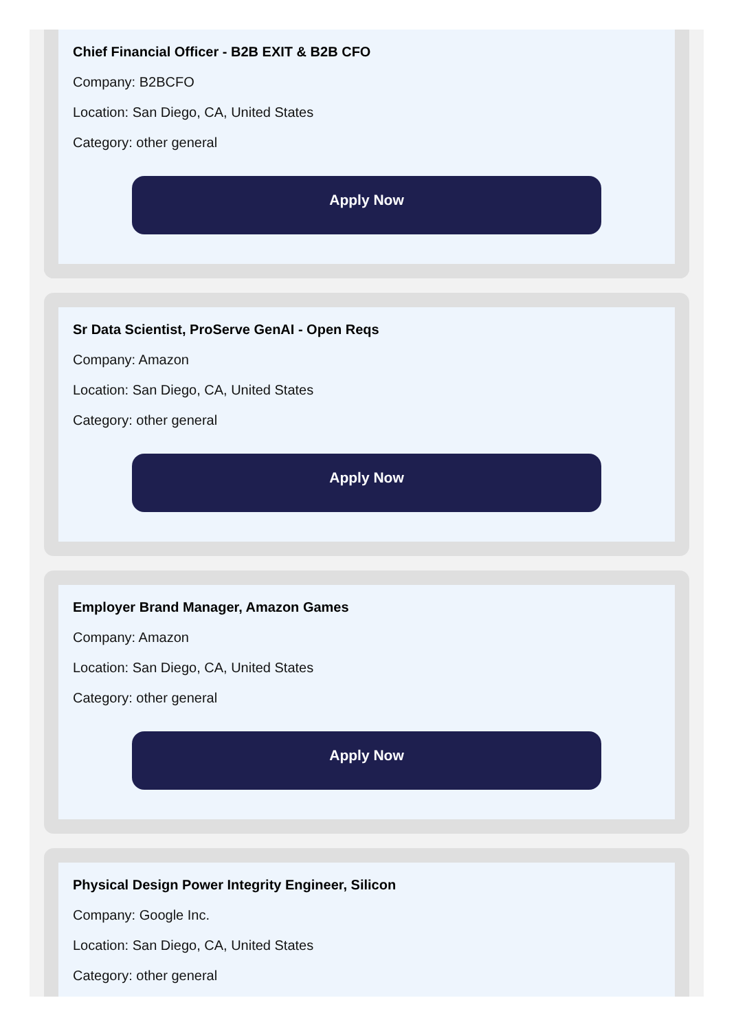Chief Financial Officer - B2B EXIT & B2B CFO
Company: B2BCFO
Location: San Diego, CA, United States
Category: other general
Apply Now
Sr Data Scientist, ProServe GenAI - Open Reqs
Company: Amazon
Location: San Diego, CA, United States
Category: other general
Apply Now
Employer Brand Manager, Amazon Games
Company: Amazon
Location: San Diego, CA, United States
Category: other general
Apply Now
Physical Design Power Integrity Engineer, Silicon
Company: Google Inc.
Location: San Diego, CA, United States
Category: other general